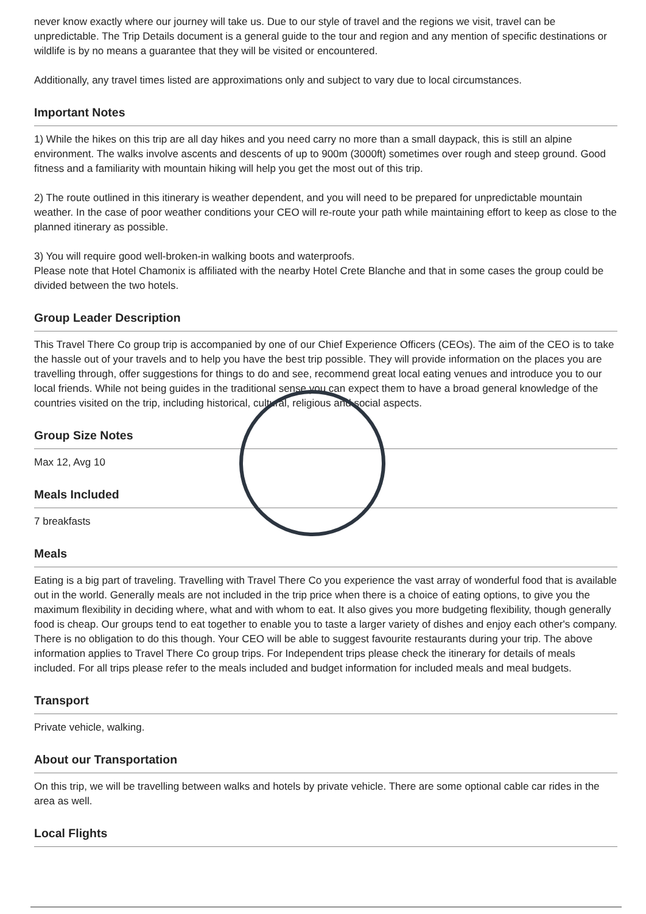never know exactly where our journey will take us. Due to our style of travel and the regions we visit, travel can be unpredictable. The Trip Details document is a general guide to the tour and region and any mention of specific destinations or wildlife is by no means a guarantee that they will be visited or encountered.
Additionally, any travel times listed are approximations only and subject to vary due to local circumstances.
Important Notes
1) While the hikes on this trip are all day hikes and you need carry no more than a small daypack, this is still an alpine environment. The walks involve ascents and descents of up to 900m (3000ft) sometimes over rough and steep ground. Good fitness and a familiarity with mountain hiking will help you get the most out of this trip.
2) The route outlined in this itinerary is weather dependent, and you will need to be prepared for unpredictable mountain weather. In the case of poor weather conditions your CEO will re-route your path while maintaining effort to keep as close to the planned itinerary as possible.
3) You will require good well-broken-in walking boots and waterproofs.
Please note that Hotel Chamonix is affiliated with the nearby Hotel Crete Blanche and that in some cases the group could be divided between the two hotels.
Group Leader Description
This Travel There Co group trip is accompanied by one of our Chief Experience Officers (CEOs). The aim of the CEO is to take the hassle out of your travels and to help you have the best trip possible. They will provide information on the places you are travelling through, offer suggestions for things to do and see, recommend great local eating venues and introduce you to our local friends. While not being guides in the traditional sense you can expect them to have a broad general knowledge of the countries visited on the trip, including historical, cultural, religious and social aspects.
Group Size Notes
Max 12, Avg 10
Meals Included
7 breakfasts
Meals
Eating is a big part of traveling. Travelling with Travel There Co you experience the vast array of wonderful food that is available out in the world. Generally meals are not included in the trip price when there is a choice of eating options, to give you the maximum flexibility in deciding where, what and with whom to eat. It also gives you more budgeting flexibility, though generally food is cheap. Our groups tend to eat together to enable you to taste a larger variety of dishes and enjoy each other's company. There is no obligation to do this though. Your CEO will be able to suggest favourite restaurants during your trip. The above information applies to Travel There Co group trips. For Independent trips please check the itinerary for details of meals included. For all trips please refer to the meals included and budget information for included meals and meal budgets.
Transport
Private vehicle, walking.
About our Transportation
On this trip, we will be travelling between walks and hotels by private vehicle. There are some optional cable car rides in the area as well.
Local Flights